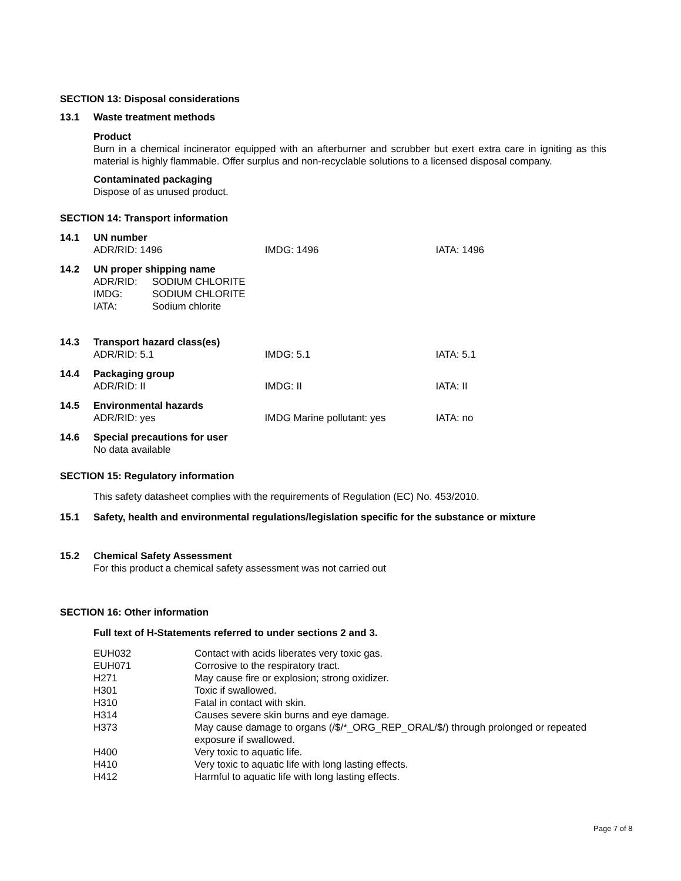SECTION 13: Disposal considerations
13.1 Waste treatment methods
Product
Burn in a chemical incinerator equipped with an afterburner and scrubber but exert extra care in igniting as this material is highly flammable. Offer surplus and non-recyclable solutions to a licensed disposal company.
Contaminated packaging
Dispose of as unused product.
SECTION 14: Transport information
14.1 UN number
| ADR/RID: 1496 | IMDG: 1496 | IATA: 1496 |
14.2 UN proper shipping name
| ADR/RID: | SODIUM CHLORITE |
| IMDG: | SODIUM CHLORITE |
| IATA: | Sodium chlorite |
14.3 Transport hazard class(es)
| ADR/RID: 5.1 | IMDG: 5.1 | IATA: 5.1 |
14.4 Packaging group
| ADR/RID: II | IMDG: II | IATA: II |
14.5 Environmental hazards
| ADR/RID: yes | IMDG Marine pollutant: yes | IATA: no |
14.6 Special precautions for user
No data available
SECTION 15: Regulatory information
This safety datasheet complies with the requirements of Regulation (EC) No. 453/2010.
15.1 Safety, health and environmental regulations/legislation specific for the substance or mixture
15.2 Chemical Safety Assessment
For this product a chemical safety assessment was not carried out
SECTION 16: Other information
Full text of H-Statements referred to under sections 2 and 3.
| EUH032 | Contact with acids liberates very toxic gas. |
| EUH071 | Corrosive to the respiratory tract. |
| H271 | May cause fire or explosion; strong oxidizer. |
| H301 | Toxic if swallowed. |
| H310 | Fatal in contact with skin. |
| H314 | Causes severe skin burns and eye damage. |
| H373 | May cause damage to organs (/$/*_ORG_REP_ORAL/$/) through prolonged or repeated exposure if swallowed. |
| H400 | Very toxic to aquatic life. |
| H410 | Very toxic to aquatic life with long lasting effects. |
| H412 | Harmful to aquatic life with long lasting effects. |
Page 7 of 8